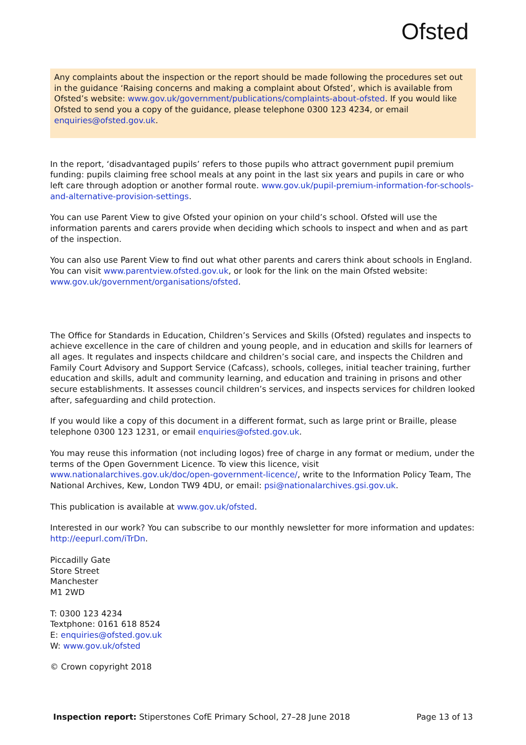Ofsted
Any complaints about the inspection or the report should be made following the procedures set out in the guidance ‘Raising concerns and making a complaint about Ofsted’, which is available from Ofsted’s website: www.gov.uk/government/publications/complaints-about-ofsted. If you would like Ofsted to send you a copy of the guidance, please telephone 0300 123 4234, or email enquiries@ofsted.gov.uk.
In the report, ‘disadvantaged pupils’ refers to those pupils who attract government pupil premium funding: pupils claiming free school meals at any point in the last six years and pupils in care or who left care through adoption or another formal route. www.gov.uk/pupil-premium-information-for-schools-and-alternative-provision-settings.
You can use Parent View to give Ofsted your opinion on your child’s school. Ofsted will use the information parents and carers provide when deciding which schools to inspect and when and as part of the inspection.
You can also use Parent View to find out what other parents and carers think about schools in England. You can visit www.parentview.ofsted.gov.uk, or look for the link on the main Ofsted website: www.gov.uk/government/organisations/ofsted.
The Office for Standards in Education, Children’s Services and Skills (Ofsted) regulates and inspects to achieve excellence in the care of children and young people, and in education and skills for learners of all ages. It regulates and inspects childcare and children’s social care, and inspects the Children and Family Court Advisory and Support Service (Cafcass), schools, colleges, initial teacher training, further education and skills, adult and community learning, and education and training in prisons and other secure establishments. It assesses council children’s services, and inspects services for children looked after, safeguarding and child protection.
If you would like a copy of this document in a different format, such as large print or Braille, please telephone 0300 123 1231, or email enquiries@ofsted.gov.uk.
You may reuse this information (not including logos) free of charge in any format or medium, under the terms of the Open Government Licence. To view this licence, visit www.nationalarchives.gov.uk/doc/open-government-licence/, write to the Information Policy Team, The National Archives, Kew, London TW9 4DU, or email: psi@nationalarchives.gsi.gov.uk.
This publication is available at www.gov.uk/ofsted.
Interested in our work? You can subscribe to our monthly newsletter for more information and updates: http://eepurl.com/iTrDn.
Piccadilly Gate
Store Street
Manchester
M1 2WD
T: 0300 123 4234
Textphone: 0161 618 8524
E: enquiries@ofsted.gov.uk
W: www.gov.uk/ofsted
© Crown copyright 2018
Inspection report: Stiperstones CofE Primary School, 27–28 June 2018 Page 13 of 13